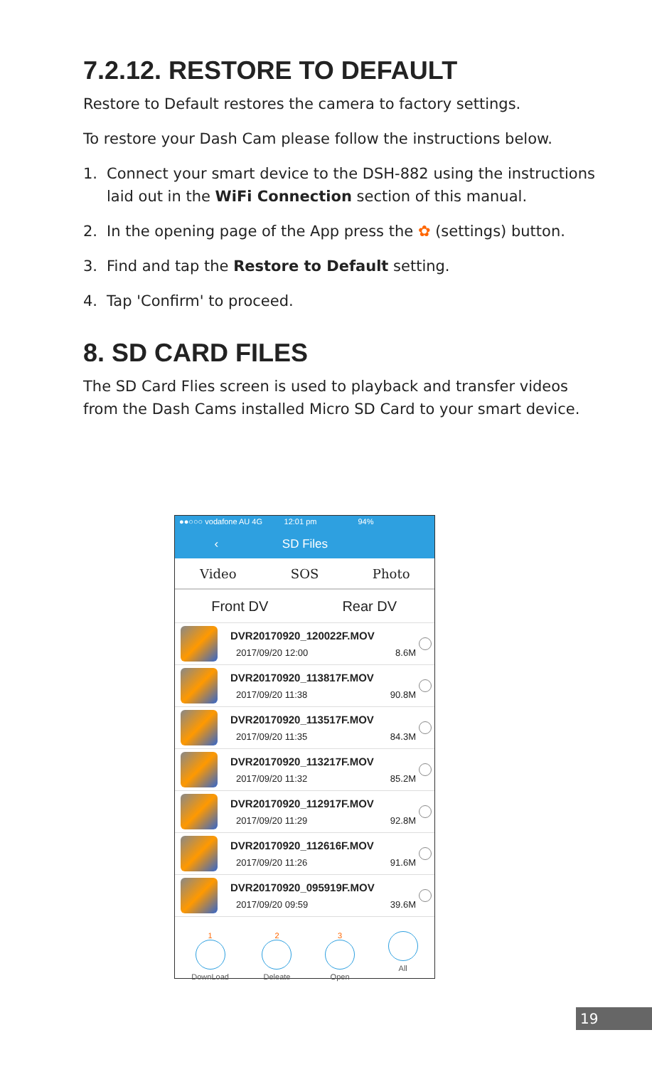7.2.12. RESTORE TO DEFAULT
Restore to Default restores the camera to factory settings.
To restore your Dash Cam please follow the instructions below.
1. Connect your smart device to the DSH-882 using the instructions laid out in the WiFi Connection section of this manual.
2. In the opening page of the App press the ✿ (settings) button.
3. Find and tap the Restore to Default setting.
4. Tap 'Confirm' to proceed.
8. SD CARD FILES
The SD Card Flies screen is used to playback and transfer videos from the Dash Cams installed Micro SD Card to your smart device.
●●○○○ vodafone AU 4G 12:01 pm 94%
‹ SD Files
Video SOS Photo
Front DV Rear DV
DVR20170920_120022F.MOV
2017/09/20 12:00 8.6M
DVR20170920_113817F.MOV
2017/09/20 11:38 90.8M
DVR20170920_113517F.MOV
2017/09/20 11:35 84.3M
DVR20170920_113217F.MOV
2017/09/20 11:32 85.2M
DVR20170920_112917F.MOV
2017/09/20 11:29 92.8M
DVR20170920_112616F.MOV
2017/09/20 11:26 91.6M
DVR20170920_095919F.MOV
2017/09/20 09:59 39.6M
1 DownLoad 2 Deleate 3 Open All
19